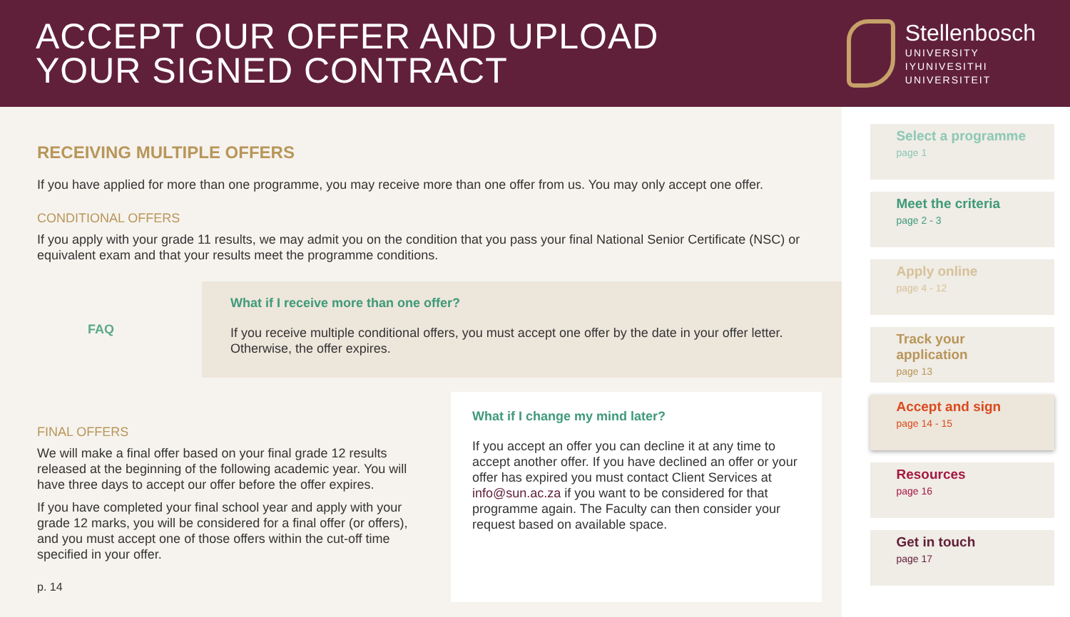ACCEPT OUR OFFER AND UPLOAD
YOUR SIGNED CONTRACT
Stellenbosch
UNIVERSITY
IYUNIVESITHI
UNIVERSITEIT
RECEIVING MULTIPLE OFFERS
If you have applied for more than one programme, you may receive more than one offer from us. You may only accept one offer.
CONDITIONAL OFFERS
If you apply with your grade 11 results, we may admit you on the condition that you pass your final National Senior Certificate (NSC) or equivalent exam and that your results meet the programme conditions.
FAQ
What if I receive more than one offer?
If you receive multiple conditional offers, you must accept one offer by the date in your offer letter. Otherwise, the offer expires.
FINAL OFFERS
We will make a final offer based on your final grade 12 results released at the beginning of the following academic year. You will have three days to accept our offer before the offer expires.
If you have completed your final school year and apply with your grade 12 marks, you will be considered for a final offer (or offers), and you must accept one of those offers within the cut-off time specified in your offer.
p. 14
What if I change my mind later?
If you accept an offer you can decline it at any time to accept another offer. If you have declined an offer or your offer has expired you must contact Client Services at info@sun.ac.za if you want to be considered for that programme again. The Faculty can then consider your request based on available space.
Select a programme
page 1
Meet the criteria
page 2 - 3
Apply online
page 4 - 12
Track your application
page 13
Accept and sign
page 14 - 15
Resources
page 16
Get in touch
page 17